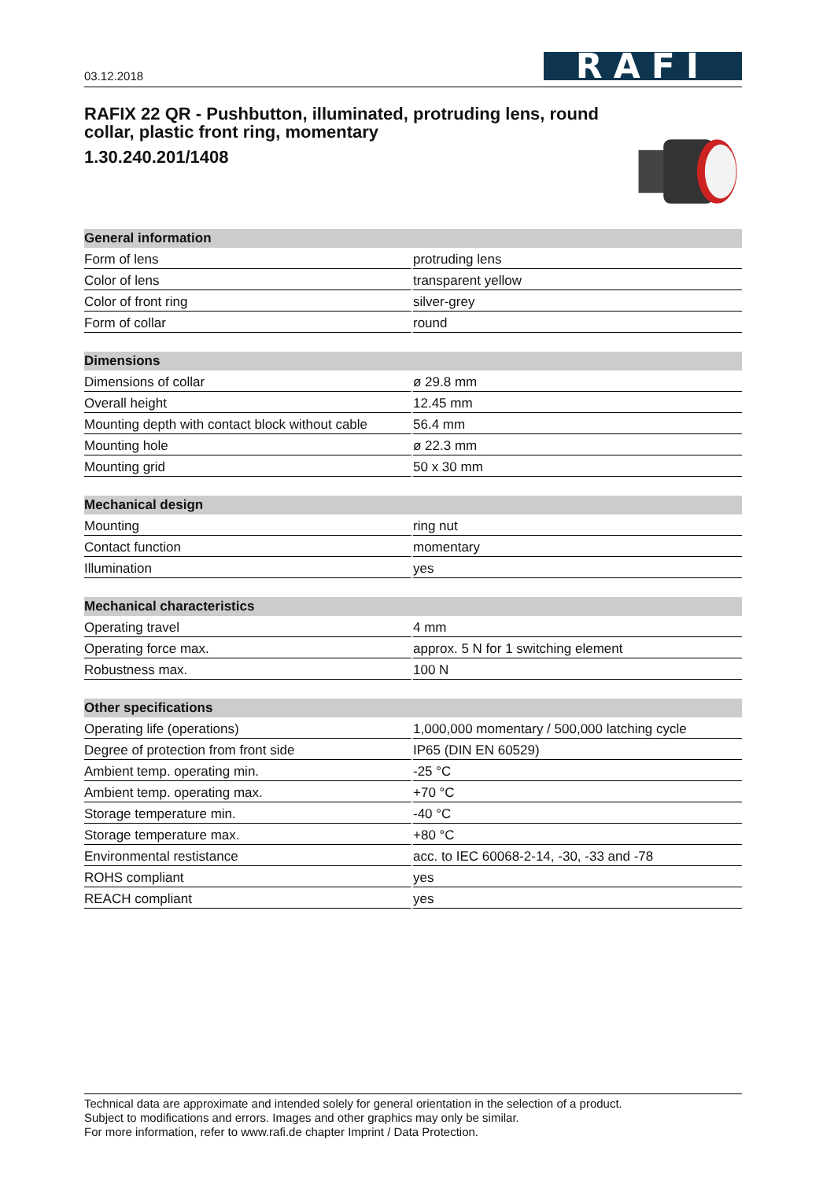03.12.2018
RAFI
RAFIX 22 QR - Pushbutton, illuminated, protruding lens, round collar, plastic front ring, momentary
1.30.240.201/1408
| General information | |
| --- | --- |
| Form of lens | protruding lens |
| Color of lens | transparent yellow |
| Color of front ring | silver-grey |
| Form of collar | round |
| Dimensions | |
| --- | --- |
| Dimensions of collar | ø 29.8 mm |
| Overall height | 12.45 mm |
| Mounting depth with contact block without cable | 56.4 mm |
| Mounting hole | ø 22.3 mm |
| Mounting grid | 50 x 30 mm |
| Mechanical design | |
| --- | --- |
| Mounting | ring nut |
| Contact function | momentary |
| Illumination | yes |
| Mechanical characteristics | |
| --- | --- |
| Operating travel | 4 mm |
| Operating force max. | approx. 5 N for 1 switching element |
| Robustness max. | 100 N |
| Other specifications | |
| --- | --- |
| Operating life (operations) | 1,000,000 momentary / 500,000 latching cycle |
| Degree of protection from front side | IP65 (DIN EN 60529) |
| Ambient temp. operating min. | -25 °C |
| Ambient temp. operating max. | +70 °C |
| Storage temperature min. | -40 °C |
| Storage temperature max. | +80 °C |
| Environmental restistance | acc. to IEC 60068-2-14, -30, -33 and -78 |
| ROHS compliant | yes |
| REACH compliant | yes |
Technical data are approximate and intended solely for general orientation in the selection of a product.
Subject to modifications and errors. Images and other graphics may only be similar.
For more information, refer to www.rafi.de chapter Imprint / Data Protection.